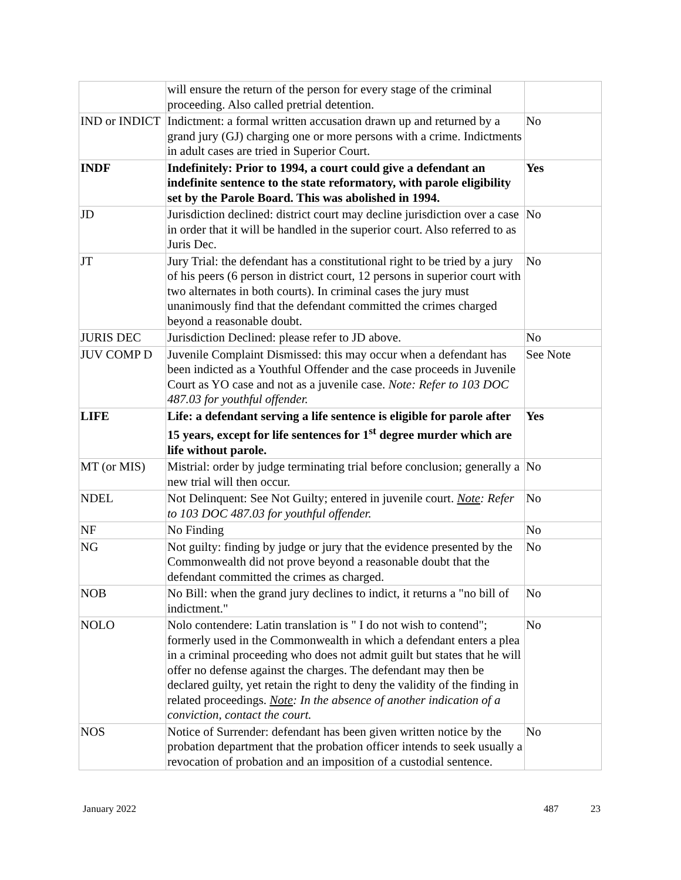| | will ensure the return of the person for every stage of the criminal proceeding. Also called pretrial detention. | |
| IND or INDICT | Indictment: a formal written accusation drawn up and returned by a grand jury (GJ) charging one or more persons with a crime. Indictments in adult cases are tried in Superior Court. | No |
| INDF | Indefinitely: Prior to 1994, a court could give a defendant an indefinite sentence to the state reformatory, with parole eligibility set by the Parole Board. This was abolished in 1994. | Yes |
| JD | Jurisdiction declined: district court may decline jurisdiction over a case in order that it will be handled in the superior court. Also referred to as Juris Dec. | No |
| JT | Jury Trial: the defendant has a constitutional right to be tried by a jury of his peers (6 person in district court, 12 persons in superior court with two alternates in both courts). In criminal cases the jury must unanimously find that the defendant committed the crimes charged beyond a reasonable doubt. | No |
| JURIS DEC | Jurisdiction Declined: please refer to JD above. | No |
| JUV COMP D | Juvenile Complaint Dismissed: this may occur when a defendant has been indicted as a Youthful Offender and the case proceeds in Juvenile Court as YO case and not as a juvenile case. Note: Refer to 103 DOC 487.03 for youthful offender. | See Note |
| LIFE | Life: a defendant serving a life sentence is eligible for parole after 15 years, except for life sentences for 1<sup>st</sup> degree murder which are life without parole. | Yes |
| MT (or MIS) | Mistrial: order by judge terminating trial before conclusion; generally a new trial will then occur. | No |
| NDEL | Not Delinquent: See Not Guilty; entered in juvenile court. Note : Refer to 103 DOC 487.03 for youthful offender. | No |
| NF | No Finding | No |
| NG | Not guilty: finding by judge or jury that the evidence presented by the Commonwealth did not prove beyond a reasonable doubt that the defendant committed the crimes as charged. | No |
| NOB | No Bill: when the grand jury declines to indict, it returns a "no bill of indictment." | No |
| NOLO | Nolo contendere: Latin translation is " I do not wish to contend"; formerly used in the Commonwealth in which a defendant enters a plea in a criminal proceeding who does not admit guilt but states that he will offer no defense against the charges. The defendant may then be declared guilty, yet retain the right to deny the validity of the finding in related proceedings. Note : In the absence of another indication of a conviction, contact the court. | No |
| NOS | Notice of Surrender: defendant has been given written notice by the probation department that the probation officer intends to seek usually a revocation of probation and an imposition of a custodial sentence. | No |
January 2022 487 23